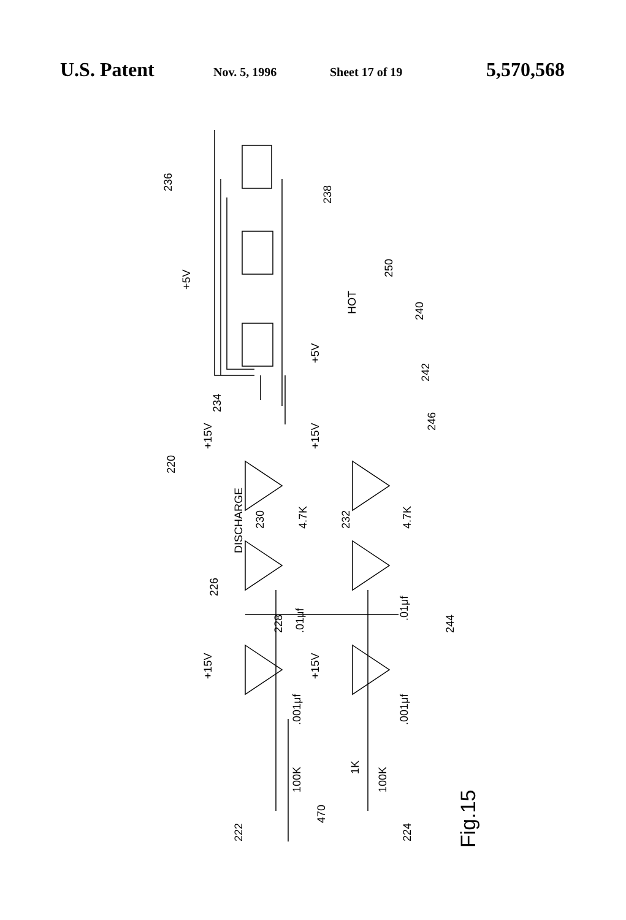U.S. Patent
Nov. 5, 1996 Sheet 17 of 19
5,570,568
236
238
+5V
HOT
250
240
+5V
242
234
246
+15V
+15V
220
DISCHARGE
230
4.7K
232
4.7K
226
228
.01μf
.01μf
244
+15V
+15V
.001μf
.001μf
100K
1K
100K
470
222
224
Fig.15